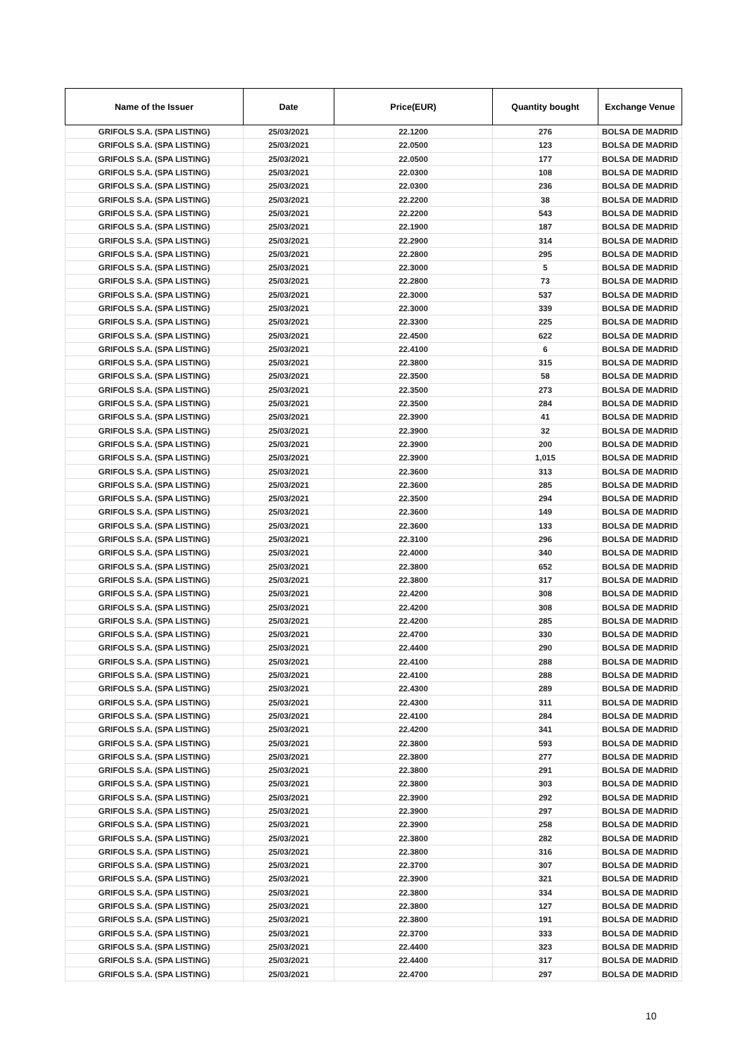| Name of the Issuer | Date | Price(EUR) | Quantity bought | Exchange Venue |
| --- | --- | --- | --- | --- |
| GRIFOLS S.A. (SPA LISTING) | 25/03/2021 | 22.1200 | 276 | BOLSA DE MADRID |
| GRIFOLS S.A. (SPA LISTING) | 25/03/2021 | 22.0500 | 123 | BOLSA DE MADRID |
| GRIFOLS S.A. (SPA LISTING) | 25/03/2021 | 22.0500 | 177 | BOLSA DE MADRID |
| GRIFOLS S.A. (SPA LISTING) | 25/03/2021 | 22.0300 | 108 | BOLSA DE MADRID |
| GRIFOLS S.A. (SPA LISTING) | 25/03/2021 | 22.0300 | 236 | BOLSA DE MADRID |
| GRIFOLS S.A. (SPA LISTING) | 25/03/2021 | 22.2200 | 38 | BOLSA DE MADRID |
| GRIFOLS S.A. (SPA LISTING) | 25/03/2021 | 22.2200 | 543 | BOLSA DE MADRID |
| GRIFOLS S.A. (SPA LISTING) | 25/03/2021 | 22.1900 | 187 | BOLSA DE MADRID |
| GRIFOLS S.A. (SPA LISTING) | 25/03/2021 | 22.2900 | 314 | BOLSA DE MADRID |
| GRIFOLS S.A. (SPA LISTING) | 25/03/2021 | 22.2800 | 295 | BOLSA DE MADRID |
| GRIFOLS S.A. (SPA LISTING) | 25/03/2021 | 22.3000 | 5 | BOLSA DE MADRID |
| GRIFOLS S.A. (SPA LISTING) | 25/03/2021 | 22.2800 | 73 | BOLSA DE MADRID |
| GRIFOLS S.A. (SPA LISTING) | 25/03/2021 | 22.3000 | 537 | BOLSA DE MADRID |
| GRIFOLS S.A. (SPA LISTING) | 25/03/2021 | 22.3000 | 339 | BOLSA DE MADRID |
| GRIFOLS S.A. (SPA LISTING) | 25/03/2021 | 22.3300 | 225 | BOLSA DE MADRID |
| GRIFOLS S.A. (SPA LISTING) | 25/03/2021 | 22.4500 | 622 | BOLSA DE MADRID |
| GRIFOLS S.A. (SPA LISTING) | 25/03/2021 | 22.4100 | 6 | BOLSA DE MADRID |
| GRIFOLS S.A. (SPA LISTING) | 25/03/2021 | 22.3800 | 315 | BOLSA DE MADRID |
| GRIFOLS S.A. (SPA LISTING) | 25/03/2021 | 22.3500 | 58 | BOLSA DE MADRID |
| GRIFOLS S.A. (SPA LISTING) | 25/03/2021 | 22.3500 | 273 | BOLSA DE MADRID |
| GRIFOLS S.A. (SPA LISTING) | 25/03/2021 | 22.3500 | 284 | BOLSA DE MADRID |
| GRIFOLS S.A. (SPA LISTING) | 25/03/2021 | 22.3900 | 41 | BOLSA DE MADRID |
| GRIFOLS S.A. (SPA LISTING) | 25/03/2021 | 22.3900 | 32 | BOLSA DE MADRID |
| GRIFOLS S.A. (SPA LISTING) | 25/03/2021 | 22.3900 | 200 | BOLSA DE MADRID |
| GRIFOLS S.A. (SPA LISTING) | 25/03/2021 | 22.3900 | 1,015 | BOLSA DE MADRID |
| GRIFOLS S.A. (SPA LISTING) | 25/03/2021 | 22.3600 | 313 | BOLSA DE MADRID |
| GRIFOLS S.A. (SPA LISTING) | 25/03/2021 | 22.3600 | 285 | BOLSA DE MADRID |
| GRIFOLS S.A. (SPA LISTING) | 25/03/2021 | 22.3500 | 294 | BOLSA DE MADRID |
| GRIFOLS S.A. (SPA LISTING) | 25/03/2021 | 22.3600 | 149 | BOLSA DE MADRID |
| GRIFOLS S.A. (SPA LISTING) | 25/03/2021 | 22.3600 | 133 | BOLSA DE MADRID |
| GRIFOLS S.A. (SPA LISTING) | 25/03/2021 | 22.3100 | 296 | BOLSA DE MADRID |
| GRIFOLS S.A. (SPA LISTING) | 25/03/2021 | 22.4000 | 340 | BOLSA DE MADRID |
| GRIFOLS S.A. (SPA LISTING) | 25/03/2021 | 22.3800 | 652 | BOLSA DE MADRID |
| GRIFOLS S.A. (SPA LISTING) | 25/03/2021 | 22.3800 | 317 | BOLSA DE MADRID |
| GRIFOLS S.A. (SPA LISTING) | 25/03/2021 | 22.4200 | 308 | BOLSA DE MADRID |
| GRIFOLS S.A. (SPA LISTING) | 25/03/2021 | 22.4200 | 308 | BOLSA DE MADRID |
| GRIFOLS S.A. (SPA LISTING) | 25/03/2021 | 22.4200 | 285 | BOLSA DE MADRID |
| GRIFOLS S.A. (SPA LISTING) | 25/03/2021 | 22.4700 | 330 | BOLSA DE MADRID |
| GRIFOLS S.A. (SPA LISTING) | 25/03/2021 | 22.4400 | 290 | BOLSA DE MADRID |
| GRIFOLS S.A. (SPA LISTING) | 25/03/2021 | 22.4100 | 288 | BOLSA DE MADRID |
| GRIFOLS S.A. (SPA LISTING) | 25/03/2021 | 22.4100 | 288 | BOLSA DE MADRID |
| GRIFOLS S.A. (SPA LISTING) | 25/03/2021 | 22.4300 | 289 | BOLSA DE MADRID |
| GRIFOLS S.A. (SPA LISTING) | 25/03/2021 | 22.4300 | 311 | BOLSA DE MADRID |
| GRIFOLS S.A. (SPA LISTING) | 25/03/2021 | 22.4100 | 284 | BOLSA DE MADRID |
| GRIFOLS S.A. (SPA LISTING) | 25/03/2021 | 22.4200 | 341 | BOLSA DE MADRID |
| GRIFOLS S.A. (SPA LISTING) | 25/03/2021 | 22.3800 | 593 | BOLSA DE MADRID |
| GRIFOLS S.A. (SPA LISTING) | 25/03/2021 | 22.3800 | 277 | BOLSA DE MADRID |
| GRIFOLS S.A. (SPA LISTING) | 25/03/2021 | 22.3800 | 291 | BOLSA DE MADRID |
| GRIFOLS S.A. (SPA LISTING) | 25/03/2021 | 22.3800 | 303 | BOLSA DE MADRID |
| GRIFOLS S.A. (SPA LISTING) | 25/03/2021 | 22.3900 | 292 | BOLSA DE MADRID |
| GRIFOLS S.A. (SPA LISTING) | 25/03/2021 | 22.3900 | 297 | BOLSA DE MADRID |
| GRIFOLS S.A. (SPA LISTING) | 25/03/2021 | 22.3900 | 258 | BOLSA DE MADRID |
| GRIFOLS S.A. (SPA LISTING) | 25/03/2021 | 22.3800 | 282 | BOLSA DE MADRID |
| GRIFOLS S.A. (SPA LISTING) | 25/03/2021 | 22.3800 | 316 | BOLSA DE MADRID |
| GRIFOLS S.A. (SPA LISTING) | 25/03/2021 | 22.3700 | 307 | BOLSA DE MADRID |
| GRIFOLS S.A. (SPA LISTING) | 25/03/2021 | 22.3900 | 321 | BOLSA DE MADRID |
| GRIFOLS S.A. (SPA LISTING) | 25/03/2021 | 22.3800 | 334 | BOLSA DE MADRID |
| GRIFOLS S.A. (SPA LISTING) | 25/03/2021 | 22.3800 | 127 | BOLSA DE MADRID |
| GRIFOLS S.A. (SPA LISTING) | 25/03/2021 | 22.3800 | 191 | BOLSA DE MADRID |
| GRIFOLS S.A. (SPA LISTING) | 25/03/2021 | 22.3700 | 333 | BOLSA DE MADRID |
| GRIFOLS S.A. (SPA LISTING) | 25/03/2021 | 22.4400 | 323 | BOLSA DE MADRID |
| GRIFOLS S.A. (SPA LISTING) | 25/03/2021 | 22.4400 | 317 | BOLSA DE MADRID |
| GRIFOLS S.A. (SPA LISTING) | 25/03/2021 | 22.4700 | 297 | BOLSA DE MADRID |
10